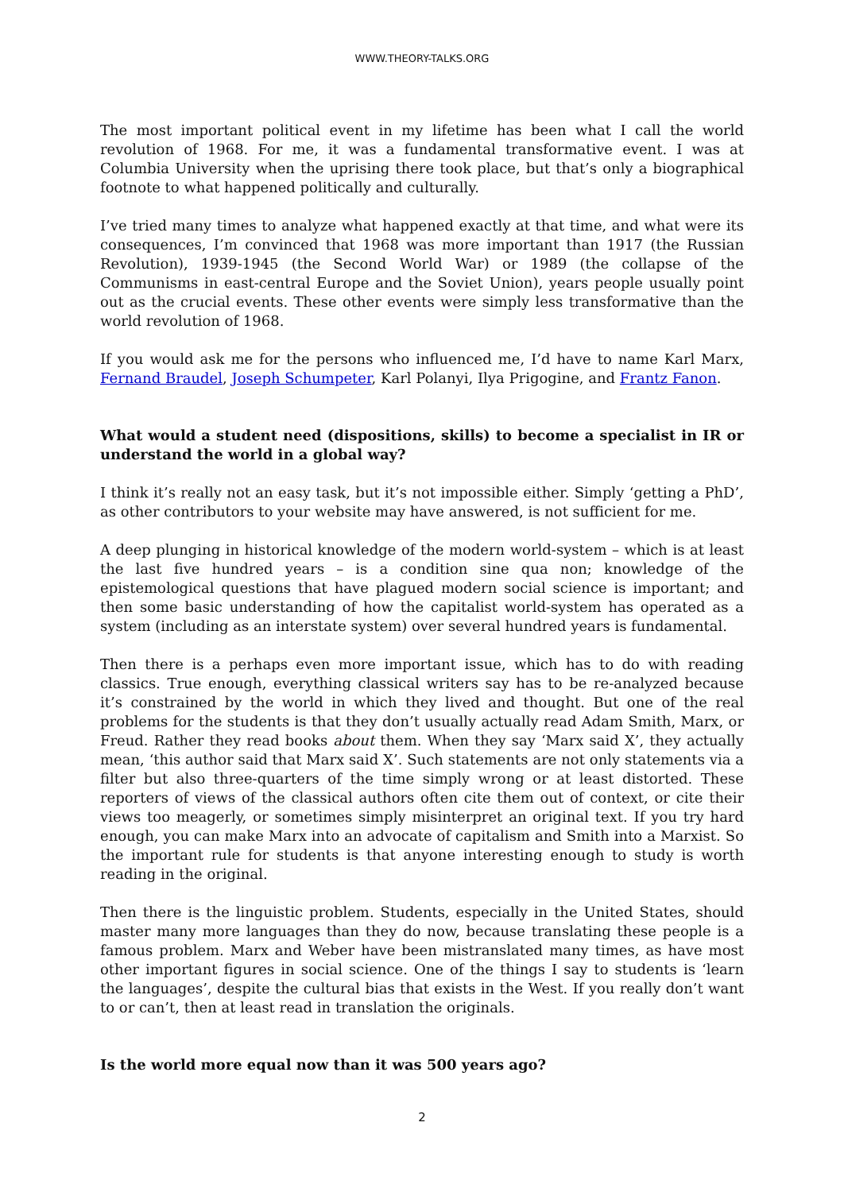WWW.THEORY-TALKS.ORG
The most important political event in my lifetime has been what I call the world revolution of 1968. For me, it was a fundamental transformative event. I was at Columbia University when the uprising there took place, but that’s only a biographical footnote to what happened politically and culturally.
I’ve tried many times to analyze what happened exactly at that time, and what were its consequences, I’m convinced that 1968 was more important than 1917 (the Russian Revolution), 1939-1945 (the Second World War) or 1989 (the collapse of the Communisms in east-central Europe and the Soviet Union), years people usually point out as the crucial events. These other events were simply less transformative than the world revolution of 1968.
If you would ask me for the persons who influenced me, I’d have to name Karl Marx, Fernand Braudel, Joseph Schumpeter, Karl Polanyi, Ilya Prigogine, and Frantz Fanon.
What would a student need (dispositions, skills) to become a specialist in IR or understand the world in a global way?
I think it’s really not an easy task, but it’s not impossible either. Simply ‘getting a PhD’, as other contributors to your website may have answered, is not sufficient for me.
A deep plunging in historical knowledge of the modern world-system – which is at least the last five hundred years – is a condition sine qua non; knowledge of the epistemological questions that have plagued modern social science is important; and then some basic understanding of how the capitalist world-system has operated as a system (including as an interstate system) over several hundred years is fundamental.
Then there is a perhaps even more important issue, which has to do with reading classics. True enough, everything classical writers say has to be re-analyzed because it’s constrained by the world in which they lived and thought. But one of the real problems for the students is that they don’t usually actually read Adam Smith, Marx, or Freud. Rather they read books about them. When they say ‘Marx said X’, they actually mean, ‘this author said that Marx said X’. Such statements are not only statements via a filter but also three-quarters of the time simply wrong or at least distorted. These reporters of views of the classical authors often cite them out of context, or cite their views too meagerly, or sometimes simply misinterpret an original text. If you try hard enough, you can make Marx into an advocate of capitalism and Smith into a Marxist. So the important rule for students is that anyone interesting enough to study is worth reading in the original.
Then there is the linguistic problem. Students, especially in the United States, should master many more languages than they do now, because translating these people is a famous problem. Marx and Weber have been mistranslated many times, as have most other important figures in social science. One of the things I say to students is ‘learn the languages’, despite the cultural bias that exists in the West. If you really don’t want to or can’t, then at least read in translation the originals.
Is the world more equal now than it was 500 years ago?
2